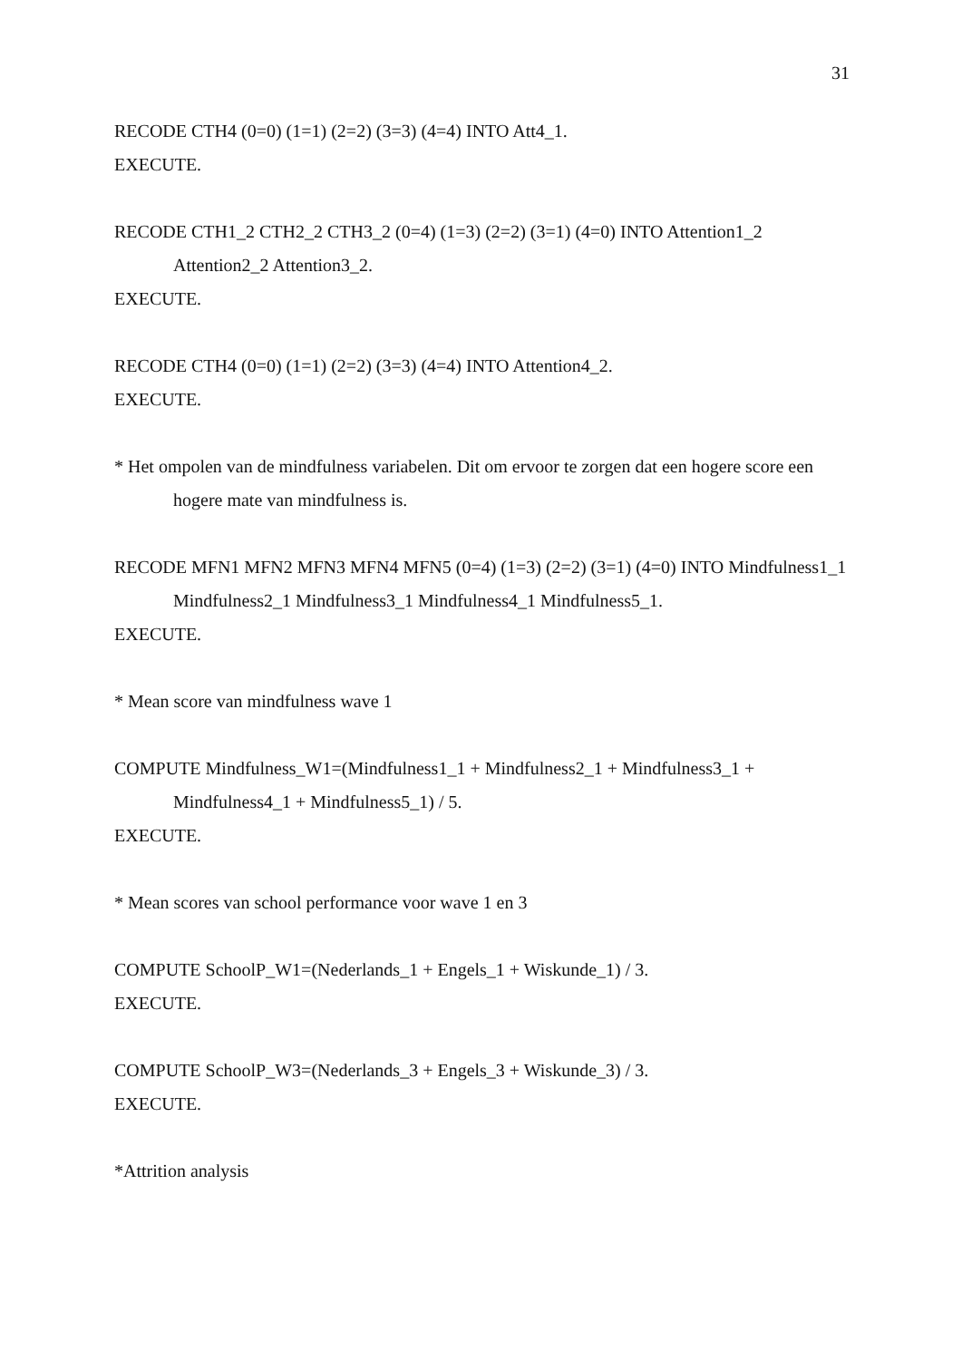31
RECODE CTH4 (0=0) (1=1) (2=2) (3=3) (4=4) INTO Att4_1.
EXECUTE.
RECODE CTH1_2 CTH2_2 CTH3_2 (0=4) (1=3) (2=2) (3=1) (4=0) INTO Attention1_2 Attention2_2 Attention3_2.
EXECUTE.
RECODE CTH4 (0=0) (1=1) (2=2) (3=3) (4=4) INTO Attention4_2.
EXECUTE.
* Het ompolen van de mindfulness variabelen. Dit om ervoor te zorgen dat een hogere score een hogere mate van mindfulness is.
RECODE MFN1 MFN2 MFN3 MFN4 MFN5 (0=4) (1=3) (2=2) (3=1) (4=0) INTO Mindfulness1_1 Mindfulness2_1 Mindfulness3_1 Mindfulness4_1 Mindfulness5_1.
EXECUTE.
* Mean score van mindfulness wave 1
COMPUTE Mindfulness_W1=(Mindfulness1_1 + Mindfulness2_1 + Mindfulness3_1 + Mindfulness4_1 + Mindfulness5_1) / 5.
EXECUTE.
* Mean scores van school performance voor wave 1 en 3
COMPUTE SchoolP_W1=(Nederlands_1 + Engels_1 + Wiskunde_1) / 3.
EXECUTE.
COMPUTE SchoolP_W3=(Nederlands_3 + Engels_3 + Wiskunde_3) / 3.
EXECUTE.
*Attrition analysis